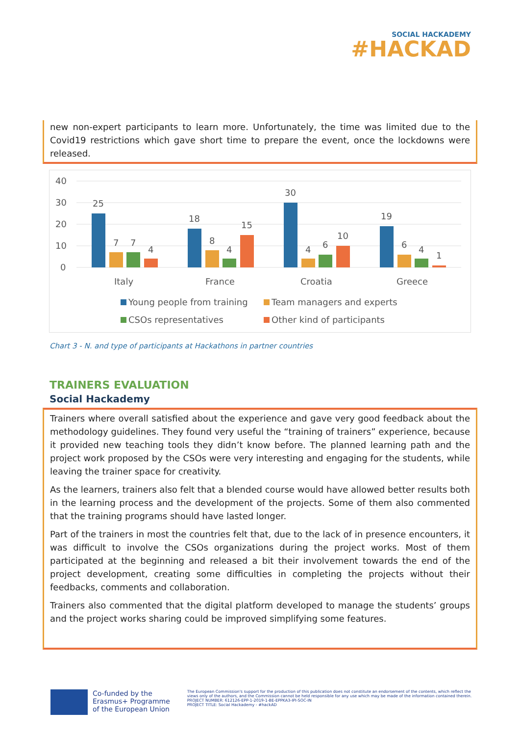SOCIAL HACKADEMY
#HACKAD
new non-expert participants to learn more. Unfortunately, the time was limited due to the Covid19 restrictions which gave short time to prepare the event, once the lockdowns were released.
40
30
20
10
0
25
7
7
4
Italy
18
8
4
15
France
30
4
6
10
Croatia
19
6
4
1
Greece
Young people from training
Team managers and experts
CSOs representatives
Other kind of participants
Chart 3 - N. and type of participants at Hackathons in partner countries
TRAINERS EVALUATION
Social Hackademy
Trainers where overall satisfied about the experience and gave very good feedback about the methodology guidelines. They found very useful the “training of trainers” experience, because it provided new teaching tools they didn’t know before. The planned learning path and the project work proposed by the CSOs were very interesting and engaging for the students, while leaving the trainer space for creativity.
As the learners, trainers also felt that a blended course would have allowed better results both in the learning process and the development of the projects. Some of them also commented that the training programs should have lasted longer.
Part of the trainers in most the countries felt that, due to the lack of in presence encounters, it was difficult to involve the CSOs organizations during the project works. Most of them participated at the beginning and released a bit their involvement towards the end of the project development, creating some difficulties in completing the projects without their feedbacks, comments and collaboration.
Trainers also commented that the digital platform developed to manage the students’ groups and the project works sharing could be improved simplifying some features.
Co-funded by the
Erasmus+ Programme
of the European Union
The European Commission's support for the production of this publication does not constitute an endorsement of the contents, which reflect the views only of the authors, and the Commission cannot be held responsible for any use which may be made of the information contained therein.
PROJECT NUMBER: 612126-EPP-1-2019-1-BE-EPPKA3-IPI-SOC-IN
PROJECT TITLE: Social Hackademy - #hackAD